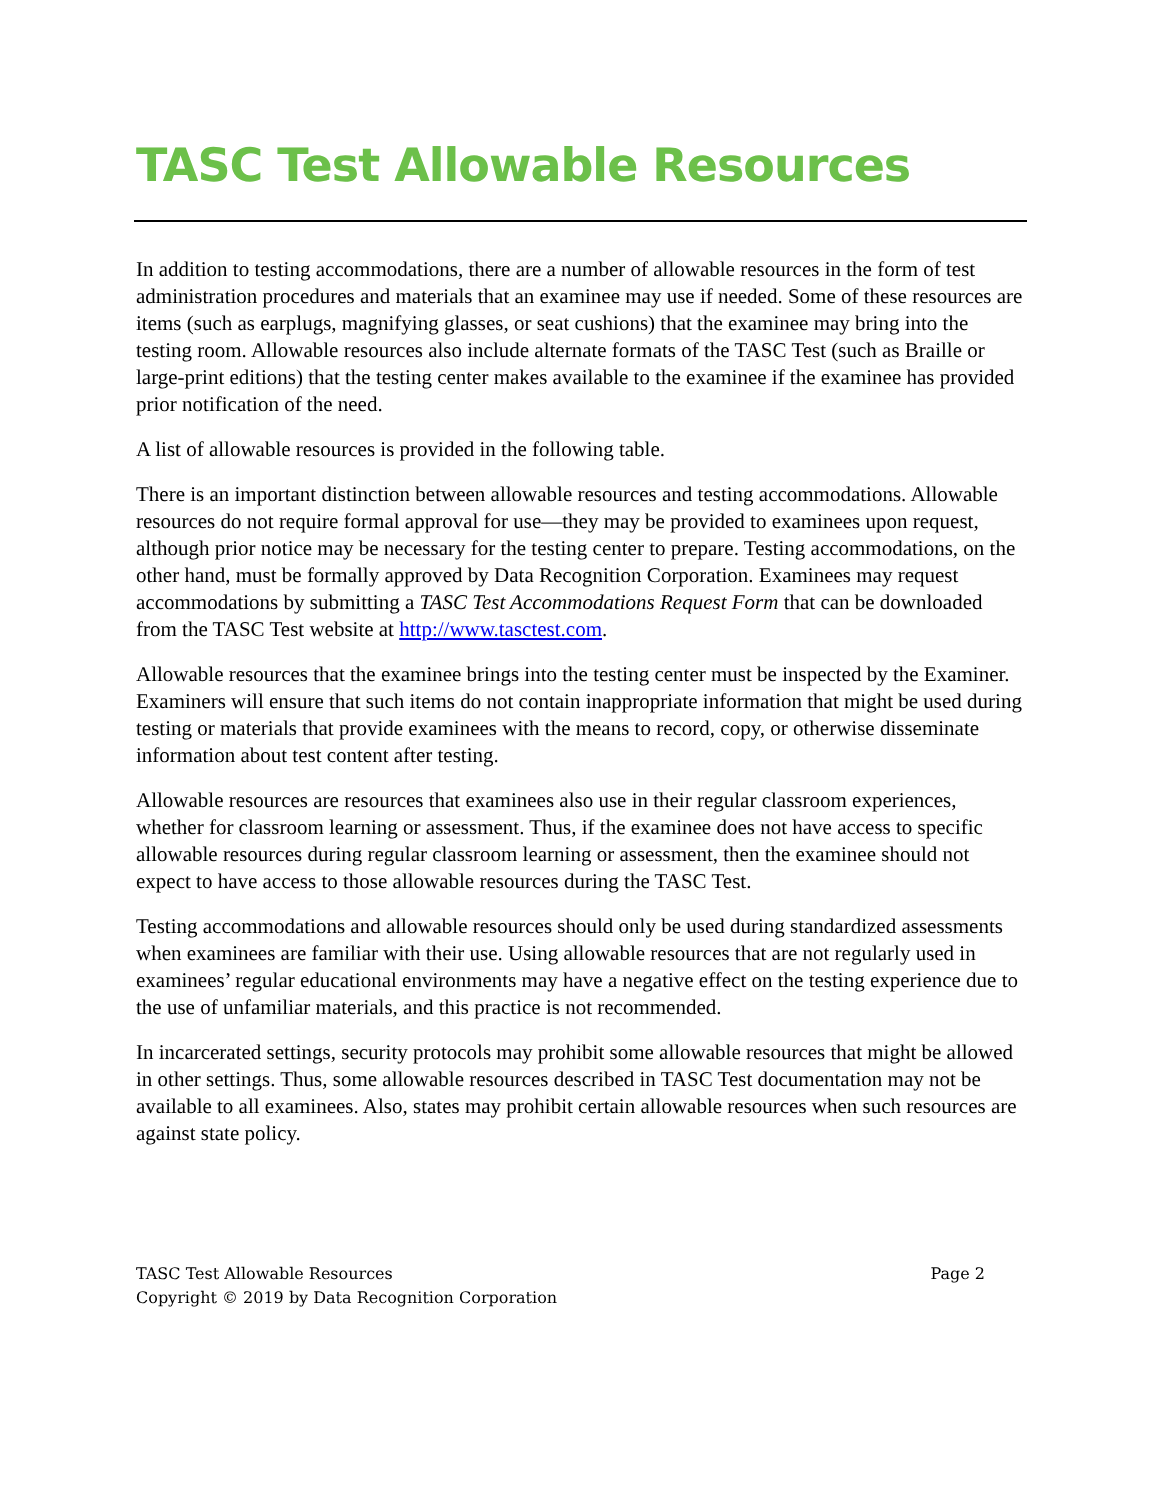TASC Test Allowable Resources
In addition to testing accommodations, there are a number of allowable resources in the form of test administration procedures and materials that an examinee may use if needed. Some of these resources are items (such as earplugs, magnifying glasses, or seat cushions) that the examinee may bring into the testing room. Allowable resources also include alternate formats of the TASC Test (such as Braille or large-print editions) that the testing center makes available to the examinee if the examinee has provided prior notification of the need.
A list of allowable resources is provided in the following table.
There is an important distinction between allowable resources and testing accommodations. Allowable resources do not require formal approval for use—they may be provided to examinees upon request, although prior notice may be necessary for the testing center to prepare. Testing accommodations, on the other hand, must be formally approved by Data Recognition Corporation. Examinees may request accommodations by submitting a TASC Test Accommodations Request Form that can be downloaded from the TASC Test website at http://www.tasctest.com.
Allowable resources that the examinee brings into the testing center must be inspected by the Examiner. Examiners will ensure that such items do not contain inappropriate information that might be used during testing or materials that provide examinees with the means to record, copy, or otherwise disseminate information about test content after testing.
Allowable resources are resources that examinees also use in their regular classroom experiences, whether for classroom learning or assessment. Thus, if the examinee does not have access to specific allowable resources during regular classroom learning or assessment, then the examinee should not expect to have access to those allowable resources during the TASC Test.
Testing accommodations and allowable resources should only be used during standardized assessments when examinees are familiar with their use. Using allowable resources that are not regularly used in examinees’ regular educational environments may have a negative effect on the testing experience due to the use of unfamiliar materials, and this practice is not recommended.
In incarcerated settings, security protocols may prohibit some allowable resources that might be allowed in other settings. Thus, some allowable resources described in TASC Test documentation may not be available to all examinees. Also, states may prohibit certain allowable resources when such resources are against state policy.
TASC Test Allowable Resources
Copyright © 2019 by Data Recognition Corporation
Page 2